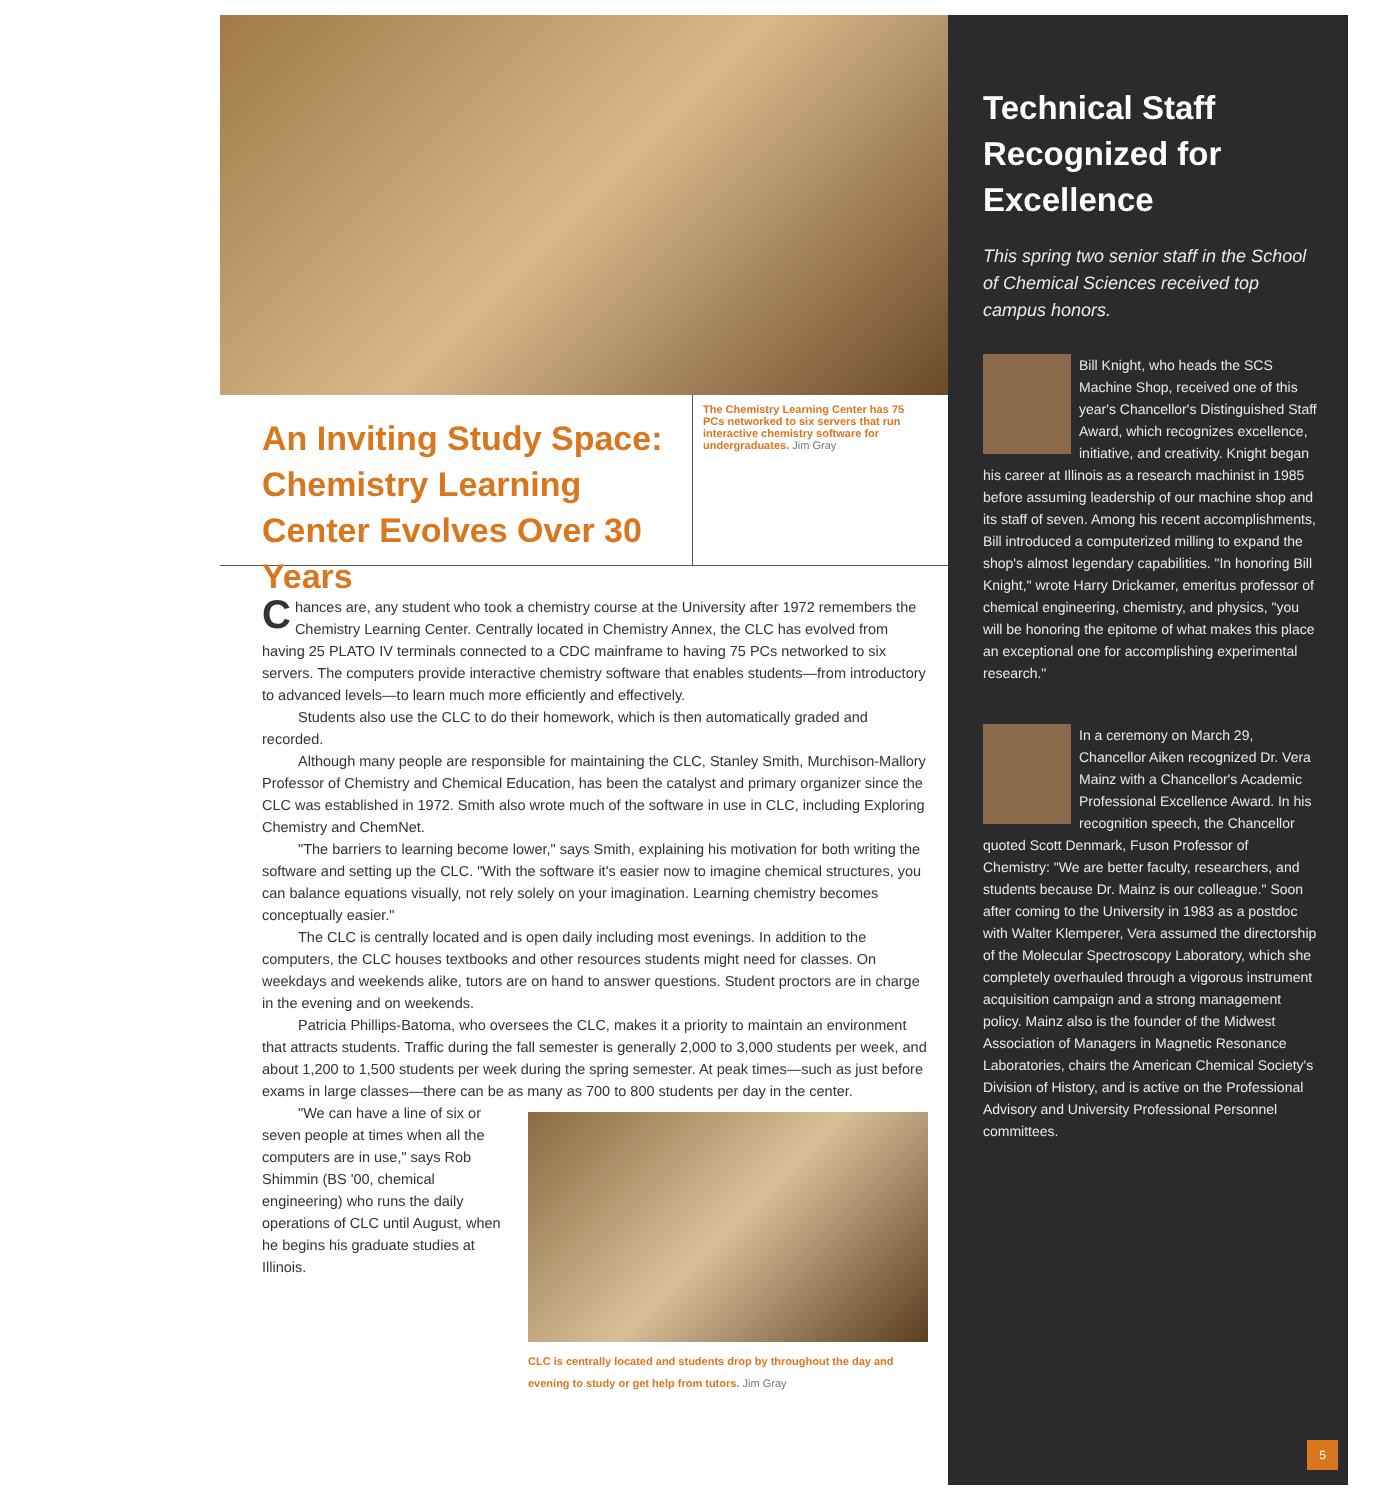An Inviting Study Space: Chemistry Learning Center Evolves Over 30 Years
The Chemistry Learning Center has 75 PCs networked to six servers that run interactive chemistry software for undergraduates. Jim Gray
Chances are, any student who took a chemistry course at the University after 1972 remembers the Chemistry Learning Center. Centrally located in Chemistry Annex, the CLC has evolved from having 25 PLATO IV terminals connected to a CDC mainframe to having 75 PCs networked to six servers. The computers provide interactive chemistry software that enables students—from introductory to advanced levels—to learn much more efficiently and effectively.
Students also use the CLC to do their homework, which is then automatically graded and recorded.
Although many people are responsible for maintaining the CLC, Stanley Smith, Murchison-Mallory Professor of Chemistry and Chemical Education, has been the catalyst and primary organizer since the CLC was established in 1972. Smith also wrote much of the software in use in CLC, including Exploring Chemistry and ChemNet.
"The barriers to learning become lower," says Smith, explaining his motivation for both writing the software and setting up the CLC. "With the software it's easier now to imagine chemical structures, you can balance equations visually, not rely solely on your imagination. Learning chemistry becomes conceptually easier."
The CLC is centrally located and is open daily including most evenings. In addition to the computers, the CLC houses textbooks and other resources students might need for classes. On weekdays and weekends alike, tutors are on hand to answer questions. Student proctors are in charge in the evening and on weekends.
Patricia Phillips-Batoma, who oversees the CLC, makes it a priority to maintain an environment that attracts students. Traffic during the fall semester is generally 2,000 to 3,000 students per week, and about 1,200 to 1,500 students per week during the spring semester. At peak times—such as just before exams in large classes—there can be as many as 700 to 800 students per day in the center.
"We can have a line of six or seven people at times when all the computers are in use," says Rob Shimmin (BS '00, chemical engineering) who runs the daily operations of CLC until August, when he begins his graduate studies at Illinois.
CLC is centrally located and students drop by throughout the day and evening to study or get help from tutors. Jim Gray
Technical Staff Recognized for Excellence
This spring two senior staff in the School of Chemical Sciences received top campus honors.
Bill Knight, who heads the SCS Machine Shop, received one of this year's Chancellor's Distinguished Staff Award, which recognizes excellence, initiative, and creativity. Knight began his career at Illinois as a research machinist in 1985 before assuming leadership of our machine shop and its staff of seven. Among his recent accomplishments, Bill introduced a computerized milling to expand the shop's almost legendary capabilities. "In honoring Bill Knight," wrote Harry Drickamer, emeritus professor of chemical engineering, chemistry, and physics, "you will be honoring the epitome of what makes this place an exceptional one for accomplishing experimental research."
In a ceremony on March 29, Chancellor Aiken recognized Dr. Vera Mainz with a Chancellor's Academic Professional Excellence Award. In his recognition speech, the Chancellor quoted Scott Denmark, Fuson Professor of Chemistry: "We are better faculty, researchers, and students because Dr. Mainz is our colleague." Soon after coming to the University in 1983 as a postdoc with Walter Klemperer, Vera assumed the directorship of the Molecular Spectroscopy Laboratory, which she completely overhauled through a vigorous instrument acquisition campaign and a strong management policy. Mainz also is the founder of the Midwest Association of Managers in Magnetic Resonance Laboratories, chairs the American Chemical Society's Division of History, and is active on the Professional Advisory and University Professional Personnel committees.
5